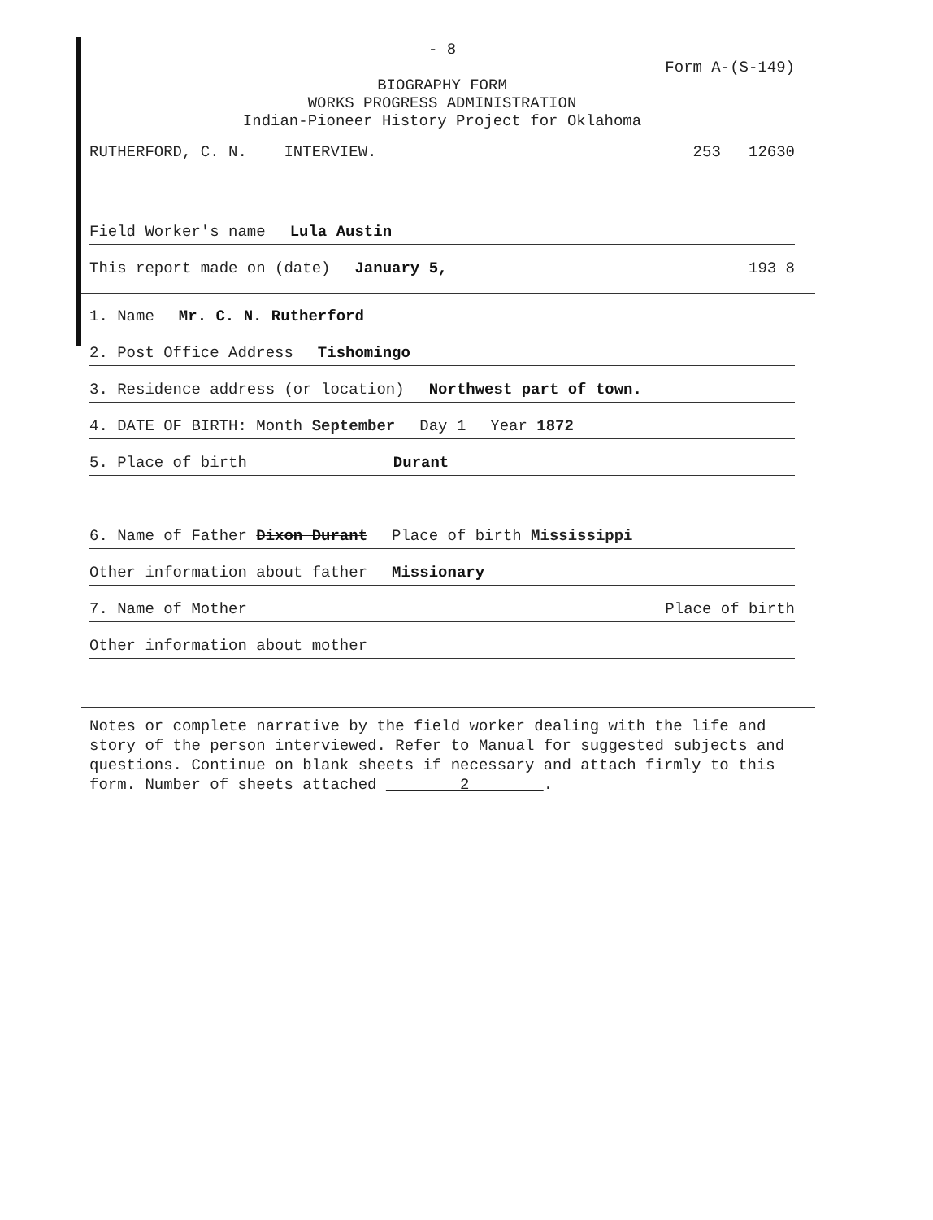- 8
Form A-(S-149)
BIOGRAPHY FORM
WORKS PROGRESS ADMINISTRATION
Indian-Pioneer History Project for Oklahoma
RUTHERFORD, C. N. INTERVIEW. 253 12630
Field Worker's name Lula Austin
This report made on (date) January 5, 193 8
1. Name Mr. C. N. Rutherford
2. Post Office Address Tishomingo
3. Residence address (or location) Northwest part of town.
4. DATE OF BIRTH: Month September Day 1 Year 1872
5. Place of birth Durant
6. Name of Father Dixon Durant Place of birth Mississippi
Other information about father Missionary
7. Name of Mother Place of birth
Other information about mother
Notes or complete narrative by the field worker dealing with the life and story of the person interviewed. Refer to Manual for suggested subjects and questions. Continue on blank sheets if necessary and attach firmly to this form. Number of sheets attached 2 .